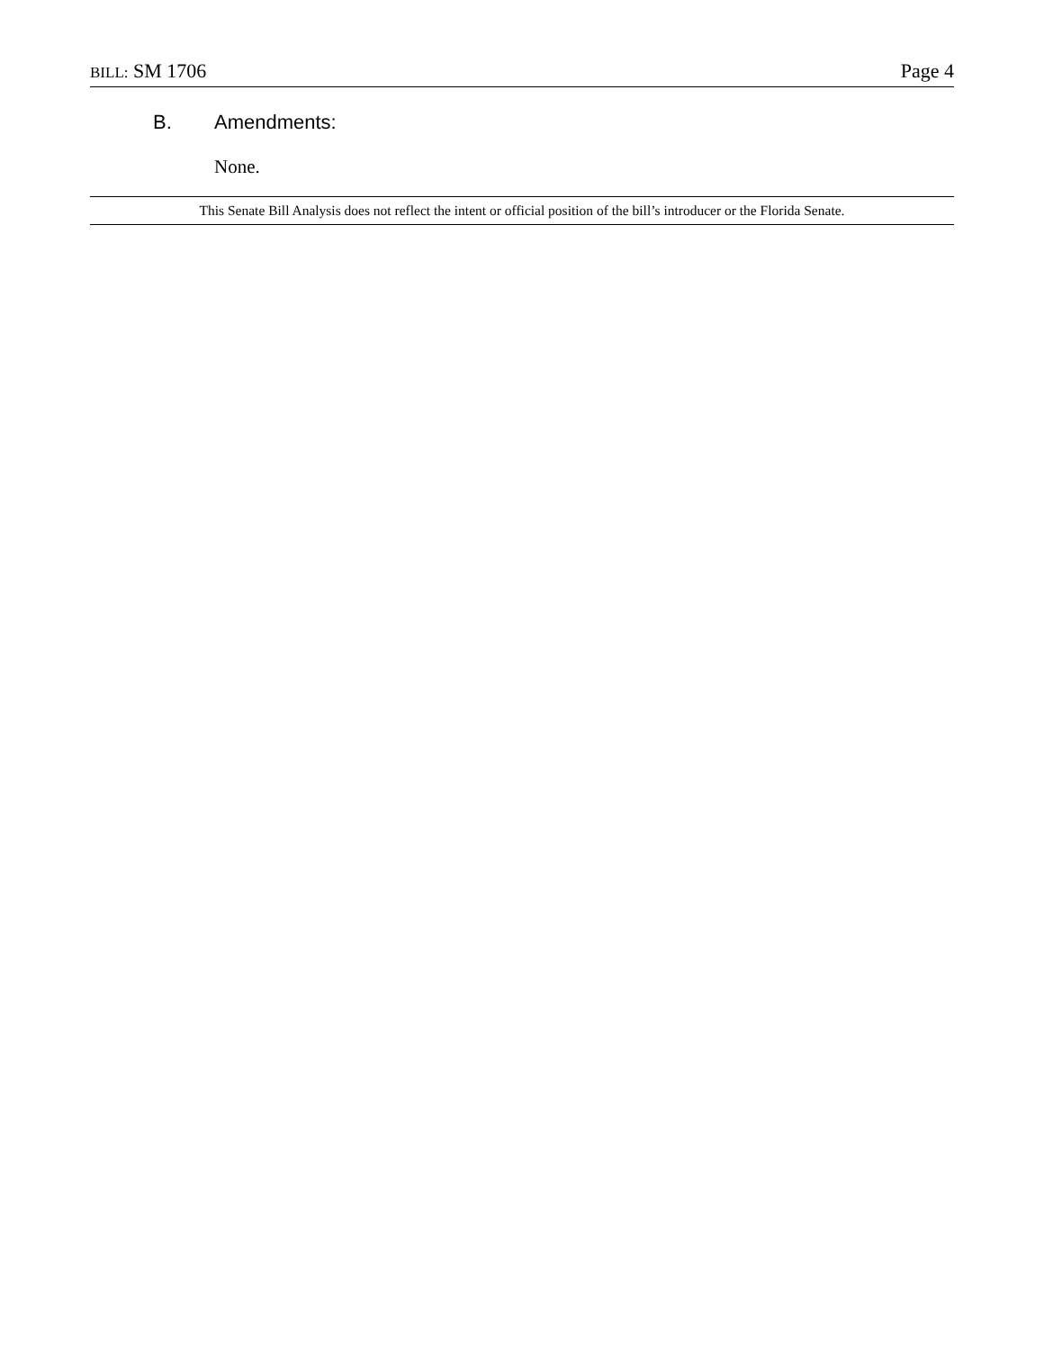BILL: SM 1706 Page 4
B. Amendments:
None.
This Senate Bill Analysis does not reflect the intent or official position of the bill’s introducer or the Florida Senate.